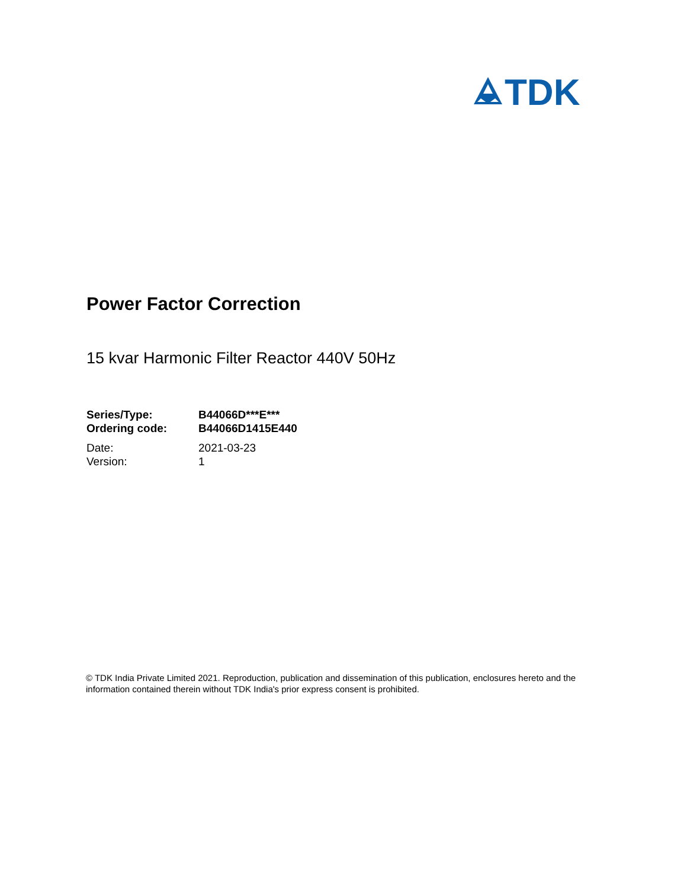TDK
Power Factor Correction
15 kvar Harmonic Filter Reactor 440V 50Hz
| Series/Type: | B44066D***E*** |
| Ordering code: | B44066D1415E440 |
| Date: | 2021-03-23 |
| Version: | 1 |
© TDK India Private Limited 2021. Reproduction, publication and dissemination of this publication, enclosures hereto and the information contained therein without TDK India's prior express consent is prohibited.